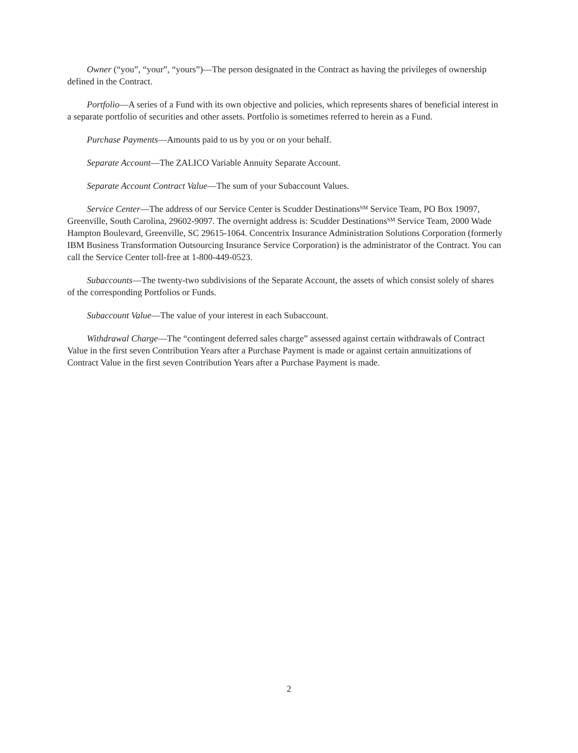Owner (“you”, “your”, “yours”)—The person designated in the Contract as having the privileges of ownership defined in the Contract.
Portfolio—A series of a Fund with its own objective and policies, which represents shares of beneficial interest in a separate portfolio of securities and other assets. Portfolio is sometimes referred to herein as a Fund.
Purchase Payments—Amounts paid to us by you or on your behalf.
Separate Account—The ZALICO Variable Annuity Separate Account.
Separate Account Contract Value—The sum of your Subaccount Values.
Service Center—The address of our Service Center is Scudder Destinations<sup>SM</sup> Service Team, PO Box 19097, Greenville, South Carolina, 29602-9097. The overnight address is: Scudder Destinations<sup>SM</sup> Service Team, 2000 Wade Hampton Boulevard, Greenville, SC 29615-1064. Concentrix Insurance Administration Solutions Corporation (formerly IBM Business Transformation Outsourcing Insurance Service Corporation) is the administrator of the Contract. You can call the Service Center toll-free at 1-800-449-0523.
Subaccounts—The twenty-two subdivisions of the Separate Account, the assets of which consist solely of shares of the corresponding Portfolios or Funds.
Subaccount Value—The value of your interest in each Subaccount.
Withdrawal Charge—The “contingent deferred sales charge” assessed against certain withdrawals of Contract Value in the first seven Contribution Years after a Purchase Payment is made or against certain annuitizations of Contract Value in the first seven Contribution Years after a Purchase Payment is made.
2